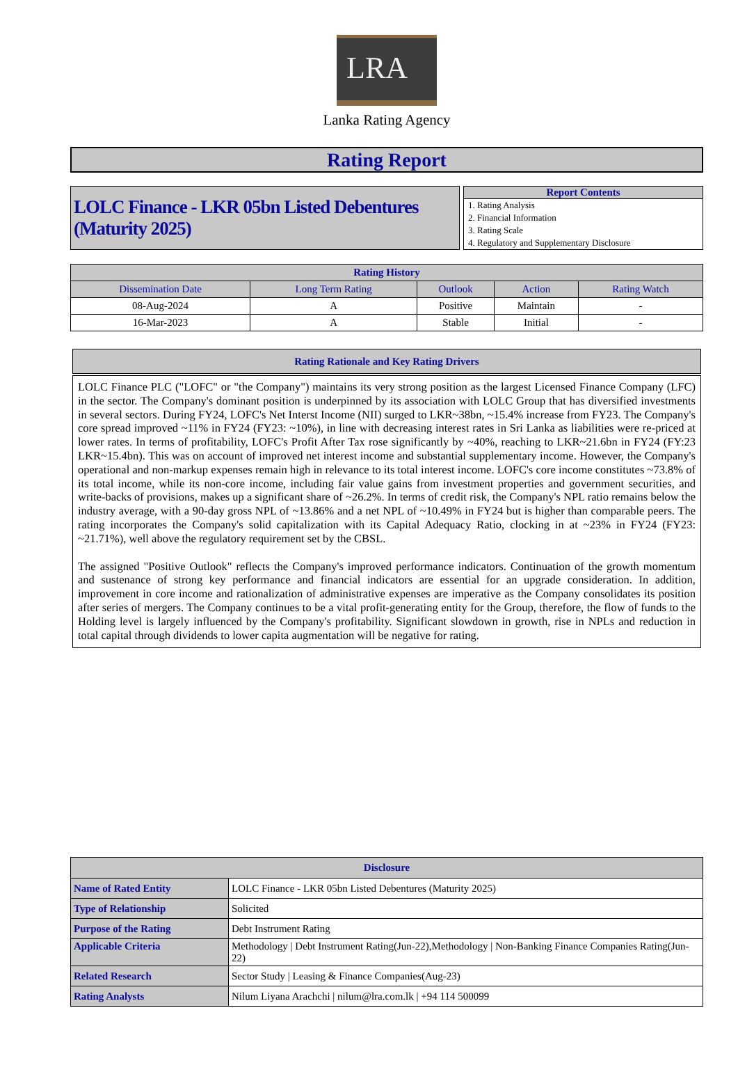LRA
Lanka Rating Agency
Rating Report
LOLC Finance - LKR 05bn Listed Debentures (Maturity 2025)
Report Contents
1. Rating Analysis
2. Financial Information
3. Rating Scale
4. Regulatory and Supplementary Disclosure
| Rating History | | | | |
| --- | --- | --- | --- | --- |
| Dissemination Date | Long Term Rating | Outlook | Action | Rating Watch |
| 08-Aug-2024 | A | Positive | Maintain | - |
| 16-Mar-2023 | A | Stable | Initial | - |
Rating Rationale and Key Rating Drivers
LOLC Finance PLC ("LOFC" or "the Company") maintains its very strong position as the largest Licensed Finance Company (LFC) in the sector. The Company's dominant position is underpinned by its association with LOLC Group that has diversified investments in several sectors. During FY24, LOFC's Net Interst Income (NII) surged to LKR~38bn, ~15.4% increase from FY23. The Company's core spread improved ~11% in FY24 (FY23: ~10%), in line with decreasing interest rates in Sri Lanka as liabilities were re-priced at lower rates. In terms of profitability, LOFC's Profit After Tax rose significantly by ~40%, reaching to LKR~21.6bn in FY24 (FY:23 LKR~15.4bn). This was on account of improved net interest income and substantial supplementary income. However, the Company's operational and non-markup expenses remain high in relevance to its total interest income. LOFC's core income constitutes ~73.8% of its total income, while its non-core income, including fair value gains from investment properties and government securities, and write-backs of provisions, makes up a significant share of ~26.2%. In terms of credit risk, the Company's NPL ratio remains below the industry average, with a 90-day gross NPL of ~13.86% and a net NPL of ~10.49% in FY24 but is higher than comparable peers. The rating incorporates the Company's solid capitalization with its Capital Adequacy Ratio, clocking in at ~23% in FY24 (FY23: ~21.71%), well above the regulatory requirement set by the CBSL.
The assigned "Positive Outlook" reflects the Company's improved performance indicators. Continuation of the growth momentum and sustenance of strong key performance and financial indicators are essential for an upgrade consideration. In addition, improvement in core income and rationalization of administrative expenses are imperative as the Company consolidates its position after series of mergers. The Company continues to be a vital profit-generating entity for the Group, therefore, the flow of funds to the Holding level is largely influenced by the Company's profitability. Significant slowdown in growth, rise in NPLs and reduction in total capital through dividends to lower capita augmentation will be negative for rating.
| Disclosure | |
| --- | --- |
| Name of Rated Entity | LOLC Finance - LKR 05bn Listed Debentures (Maturity 2025) |
| Type of Relationship | Solicited |
| Purpose of the Rating | Debt Instrument Rating |
| Applicable Criteria | Methodology / Debt Instrument Rating(Jun-22),Methodology / Non-Banking Finance Companies Rating(Jun-22) |
| Related Research | Sector Study / Leasing & Finance Companies(Aug-23) |
| Rating Analysts | Nilum Liyana Arachchi / nilum@lra.com.lk / +94 114 500099 |